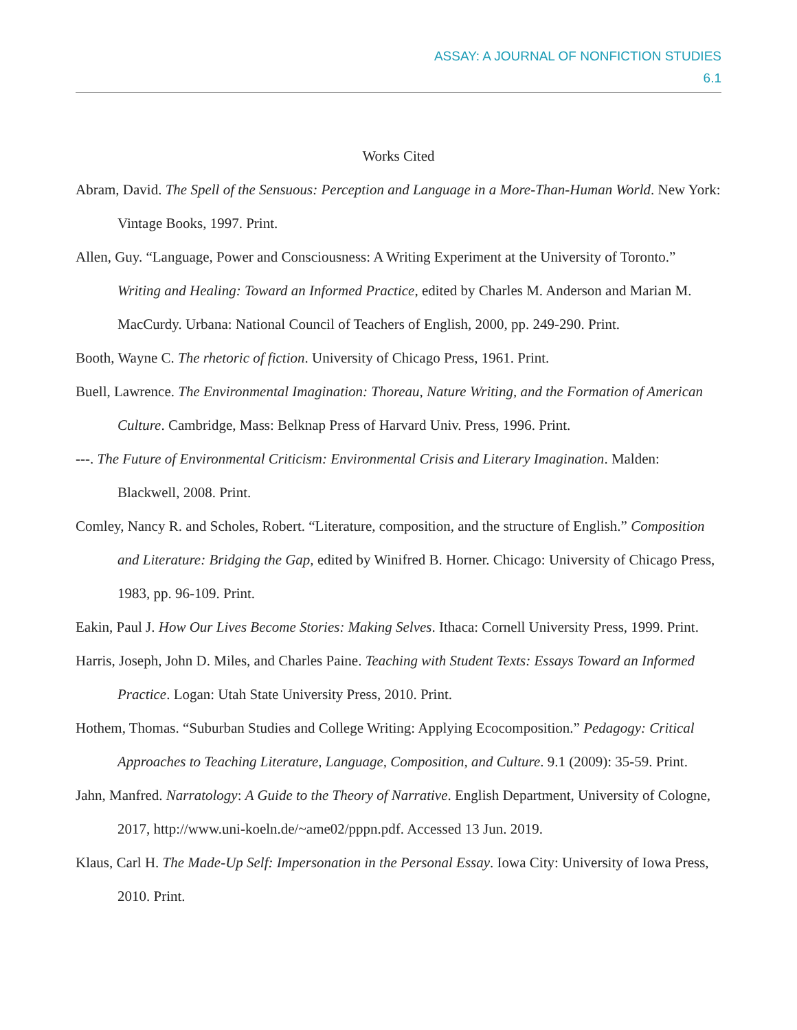ASSAY: A JOURNAL OF NONFICTION STUDIES
6.1
Works Cited
Abram, David. The Spell of the Sensuous: Perception and Language in a More-Than-Human World. New York: Vintage Books, 1997. Print.
Allen, Guy. “Language, Power and Consciousness: A Writing Experiment at the University of Toronto.” Writing and Healing: Toward an Informed Practice, edited by Charles M. Anderson and Marian M. MacCurdy. Urbana: National Council of Teachers of English, 2000, pp. 249-290. Print.
Booth, Wayne C. The rhetoric of fiction. University of Chicago Press, 1961. Print.
Buell, Lawrence. The Environmental Imagination: Thoreau, Nature Writing, and the Formation of American Culture. Cambridge, Mass: Belknap Press of Harvard Univ. Press, 1996. Print.
---. The Future of Environmental Criticism: Environmental Crisis and Literary Imagination. Malden: Blackwell, 2008. Print.
Comley, Nancy R. and Scholes, Robert. “Literature, composition, and the structure of English.” Composition and Literature: Bridging the Gap, edited by Winifred B. Horner. Chicago: University of Chicago Press, 1983, pp. 96-109. Print.
Eakin, Paul J. How Our Lives Become Stories: Making Selves. Ithaca: Cornell University Press, 1999. Print.
Harris, Joseph, John D. Miles, and Charles Paine. Teaching with Student Texts: Essays Toward an Informed Practice. Logan: Utah State University Press, 2010. Print.
Hothem, Thomas. “Suburban Studies and College Writing: Applying Ecocomposition.” Pedagogy: Critical Approaches to Teaching Literature, Language, Composition, and Culture. 9.1 (2009): 35-59. Print.
Jahn, Manfred. Narratology: A Guide to the Theory of Narrative. English Department, University of Cologne, 2017, http://www.uni-koeln.de/~ame02/pppn.pdf. Accessed 13 Jun. 2019.
Klaus, Carl H. The Made-Up Self: Impersonation in the Personal Essay. Iowa City: University of Iowa Press, 2010. Print.